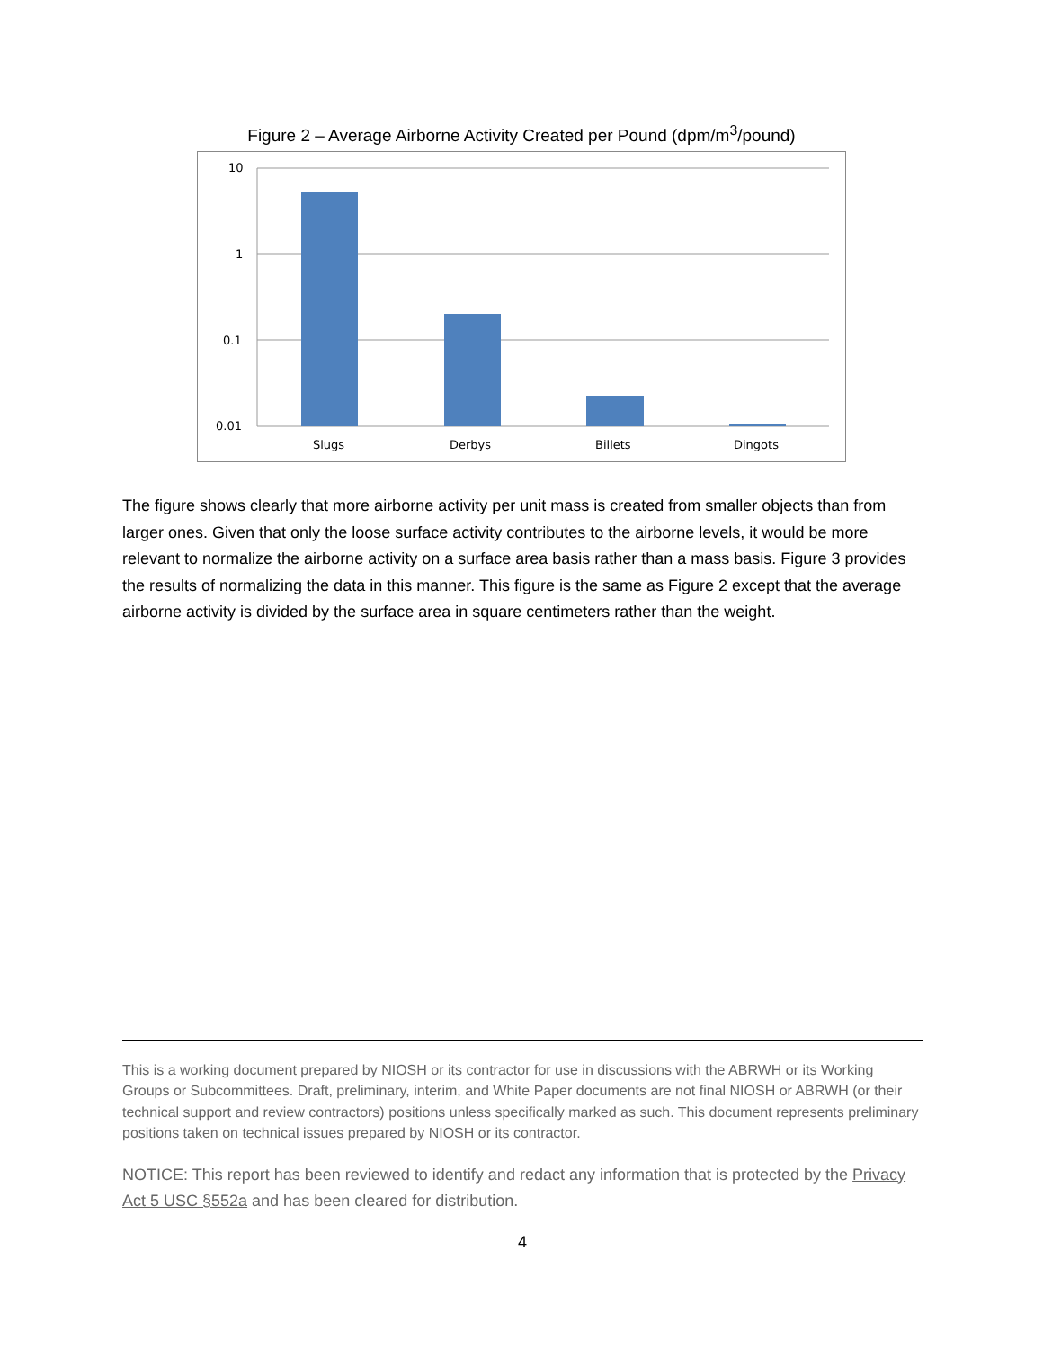Figure 2 – Average Airborne Activity Created per Pound (dpm/m<sup>3</sup>/pound)
10
1
0.1
0.01
Slugs
Derbys
Billets
Dingots
The figure shows clearly that more airborne activity per unit mass is created from smaller objects than from larger ones. Given that only the loose surface activity contributes to the airborne levels, it would be more relevant to normalize the airborne activity on a surface area basis rather than a mass basis. Figure 3 provides the results of normalizing the data in this manner. This figure is the same as Figure 2 except that the average airborne activity is divided by the surface area in square centimeters rather than the weight.
This is a working document prepared by NIOSH or its contractor for use in discussions with the ABRWH or its Working Groups or Subcommittees. Draft, preliminary, interim, and White Paper documents are not final NIOSH or ABRWH (or their technical support and review contractors) positions unless specifically marked as such. This document represents preliminary positions taken on technical issues prepared by NIOSH or its contractor.
NOTICE: This report has been reviewed to identify and redact any information that is protected by the Privacy Act 5 USC §552a and has been cleared for distribution.
4